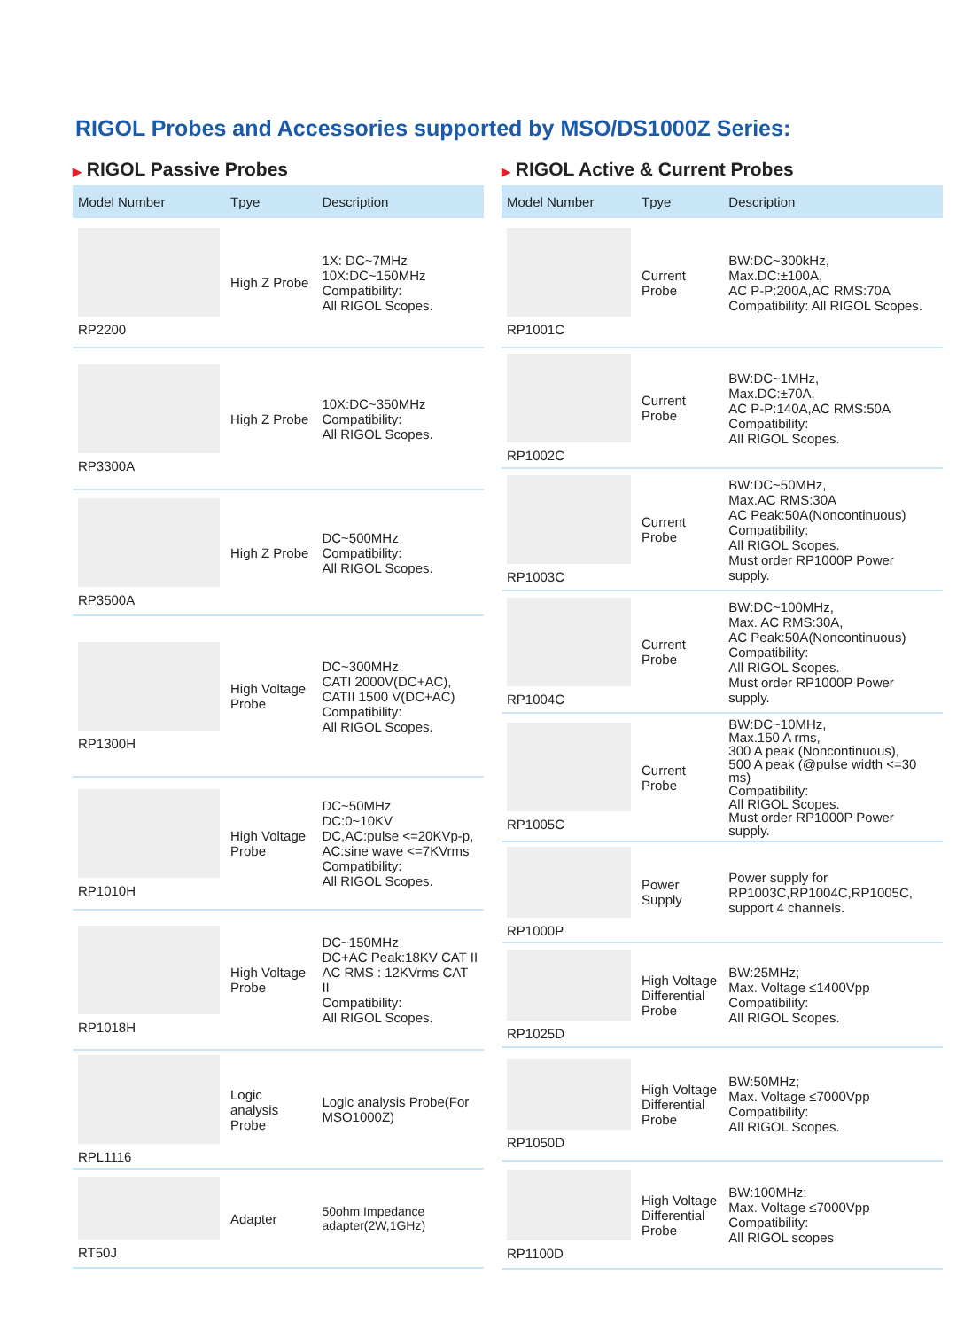RIGOL Probes and Accessories supported by MSO/DS1000Z Series:
▶ RIGOL Passive Probes
| Model Number | Tpye | Description |
| --- | --- | --- |
| RP2200 | High Z Probe | 1X: DC~7MHz 10X:DC~150MHz Compatibility: All RIGOL Scopes. |
| RP3300A | High Z Probe | 10X:DC~350MHz Compatibility: All RIGOL Scopes. |
| RP3500A | High Z Probe | DC~500MHz Compatibility: All RIGOL Scopes. |
| RP1300H | High Voltage Probe | DC~300MHz CATI 2000V(DC+AC), CATII 1500 V(DC+AC) Compatibility: All RIGOL Scopes. |
| RP1010H | High Voltage Probe | DC~50MHz DC:0~10KV DC,AC:pulse <=20KVp-p, AC:sine wave <=7KVrms Compatibility: All RIGOL Scopes. |
| RP1018H | High Voltage Probe | DC~150MHz DC+AC Peak:18KV CAT II AC RMS : 12KVrms CAT II Compatibility: All RIGOL Scopes. |
| RPL1116 | Logic analysis Probe | Logic analysis Probe(For MSO1000Z) |
| RT50J | Adapter | 50ohm Impedance adapter(2W,1GHz) |
▶ RIGOL Active & Current Probes
| Model Number | Tpye | Description |
| --- | --- | --- |
| RP1001C | Current Probe | BW:DC~300kHz, Max.DC:±100A, AC P-P:200A,AC RMS:70A Compatibility: All RIGOL Scopes. |
| RP1002C | Current Probe | BW:DC~1MHz, Max.DC:±70A, AC P-P:140A,AC RMS:50A Compatibility: All RIGOL Scopes. |
| RP1003C | Current Probe | BW:DC~50MHz, Max.AC RMS:30A AC Peak:50A(Noncontinuous) Compatibility: All RIGOL Scopes. Must order RP1000P Power supply. |
| RP1004C | Current Probe | BW:DC~100MHz, Max. AC RMS:30A, AC Peak:50A(Noncontinuous) Compatibility: All RIGOL Scopes. Must order RP1000P Power supply. |
| RP1005C | Current Probe | BW:DC~10MHz, Max.150 A rms, 300 A peak (Noncontinuous), 500 A peak (@pulse width <=30 ms) Compatibility: All RIGOL Scopes. Must order RP1000P Power supply. |
| RP1000P | Power Supply | Power supply for RP1003C,RP1004C,RP1005C, support 4 channels. |
| RP1025D | High Voltage Differential Probe | BW:25MHz; Max. Voltage ≤1400Vpp Compatibility: All RIGOL Scopes. |
| RP1050D | High Voltage Differential Probe | BW:50MHz; Max. Voltage ≤7000Vpp Compatibility: All RIGOL Scopes. |
| RP1100D | High Voltage Differential Probe | BW:100MHz; Max. Voltage ≤7000Vpp Compatibility: All RIGOL scopes |